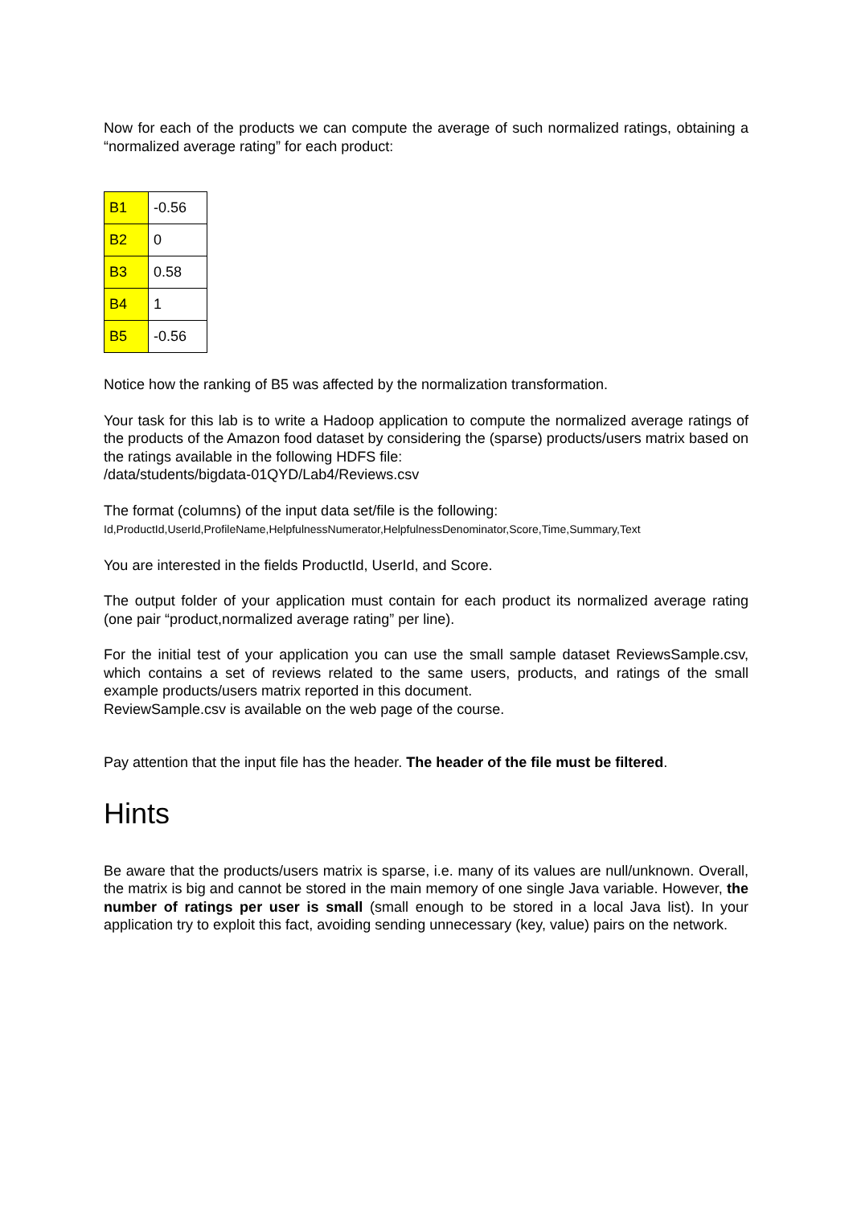Now for each of the products we can compute the average of such normalized ratings, obtaining a “normalized average rating” for each product:
| B1 | -0.56 |
| B2 | 0 |
| B3 | 0.58 |
| B4 | 1 |
| B5 | -0.56 |
Notice how the ranking of B5 was affected by the normalization transformation.
Your task for this lab is to write a Hadoop application to compute the normalized average ratings of the products of the Amazon food dataset by considering the (sparse) products/users matrix based on the ratings available in the following HDFS file:
/data/students/bigdata-01QYD/Lab4/Reviews.csv
The format (columns) of the input data set/file is the following:
Id,ProductId,UserId,ProfileName,HelpfulnessNumerator,HelpfulnessDenominator,Score,Time,Summary,Text
You are interested in the fields ProductId, UserId, and Score.
The output folder of your application must contain for each product its normalized average rating (one pair “product,normalized average rating” per line).
For the initial test of your application you can use the small sample dataset ReviewsSample.csv, which contains a set of reviews related to the same users, products, and ratings of the small example products/users matrix reported in this document.
ReviewSample.csv is available on the web page of the course.
Pay attention that the input file has the header. The header of the file must be filtered.
Hints
Be aware that the products/users matrix is sparse, i.e. many of its values are null/unknown. Overall, the matrix is big and cannot be stored in the main memory of one single Java variable. However, the number of ratings per user is small (small enough to be stored in a local Java list). In your application try to exploit this fact, avoiding sending unnecessary (key, value) pairs on the network.